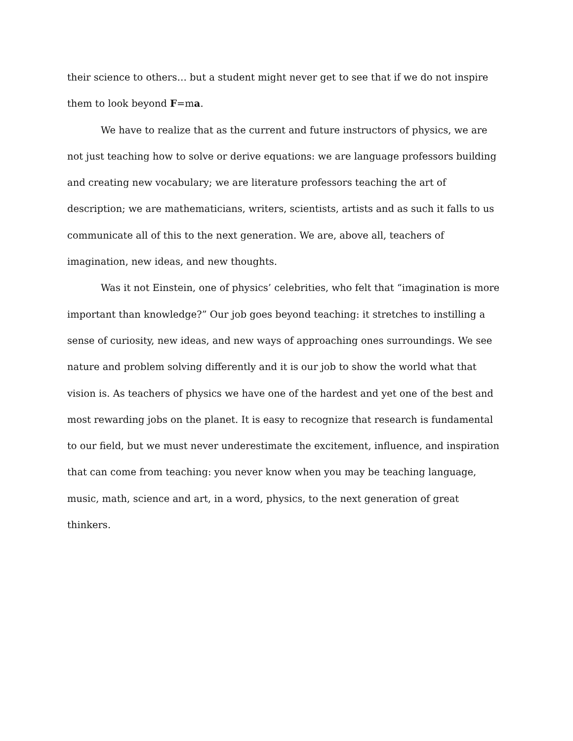their science to others… but a student might never get to see that if we do not inspire them to look beyond F=ma.
We have to realize that as the current and future instructors of physics, we are not just teaching how to solve or derive equations: we are language professors building and creating new vocabulary; we are literature professors teaching the art of description; we are mathematicians, writers, scientists, artists and as such it falls to us communicate all of this to the next generation. We are, above all, teachers of imagination, new ideas, and new thoughts.
Was it not Einstein, one of physics’ celebrities, who felt that “imagination is more important than knowledge?” Our job goes beyond teaching: it stretches to instilling a sense of curiosity, new ideas, and new ways of approaching ones surroundings. We see nature and problem solving differently and it is our job to show the world what that vision is. As teachers of physics we have one of the hardest and yet one of the best and most rewarding jobs on the planet. It is easy to recognize that research is fundamental to our field, but we must never underestimate the excitement, influence, and inspiration that can come from teaching: you never know when you may be teaching language, music, math, science and art, in a word, physics, to the next generation of great thinkers.